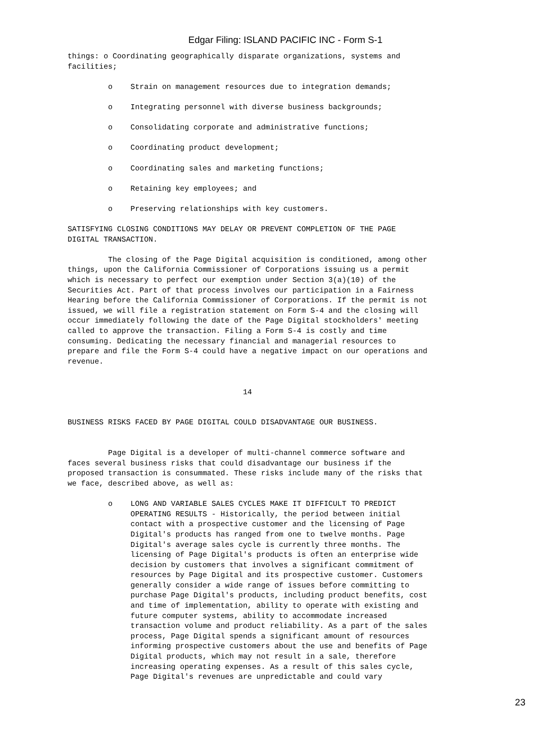Edgar Filing: ISLAND PACIFIC INC - Form S-1
things: o Coordinating geographically disparate organizations, systems and
facilities;

         o    Strain on management resources due to integration demands;

         o    Integrating personnel with diverse business backgrounds;

         o    Consolidating corporate and administrative functions;

         o    Coordinating product development;

         o    Coordinating sales and marketing functions;

         o    Retaining key employees; and

         o    Preserving relationships with key customers.

SATISFYING CLOSING CONDITIONS MAY DELAY OR PREVENT COMPLETION OF THE PAGE
DIGITAL TRANSACTION.

         The closing of the Page Digital acquisition is conditioned, among other
things, upon the California Commissioner of Corporations issuing us a permit
which is necessary to perfect our exemption under Section 3(a)(10) of the
Securities Act. Part of that process involves our participation in a Fairness
Hearing before the California Commissioner of Corporations. If the permit is not
issued, we will file a registration statement on Form S-4 and the closing will
occur immediately following the date of the Page Digital stockholders' meeting
called to approve the transaction. Filing a Form S-4 is costly and time
consuming. Dedicating the necessary financial and managerial resources to
prepare and file the Form S-4 could have a negative impact on our operations and
revenue.


                                       14


BUSINESS RISKS FACED BY PAGE DIGITAL COULD DISADVANTAGE OUR BUSINESS.


         Page Digital is a developer of multi-channel commerce software and
faces several business risks that could disadvantage our business if the
proposed transaction is consummated. These risks include many of the risks that
we face, described above, as well as:

         o    LONG AND VARIABLE SALES CYCLES MAKE IT DIFFICULT TO PREDICT
              OPERATING RESULTS - Historically, the period between initial
              contact with a prospective customer and the licensing of Page
              Digital's products has ranged from one to twelve months. Page
              Digital's average sales cycle is currently three months. The
              licensing of Page Digital's products is often an enterprise wide
              decision by customers that involves a significant commitment of
              resources by Page Digital and its prospective customer. Customers
              generally consider a wide range of issues before committing to
              purchase Page Digital's products, including product benefits, cost
              and time of implementation, ability to operate with existing and
              future computer systems, ability to accommodate increased
              transaction volume and product reliability. As a part of the sales
              process, Page Digital spends a significant amount of resources
              informing prospective customers about the use and benefits of Page
              Digital products, which may not result in a sale, therefore
              increasing operating expenses. As a result of this sales cycle,
              Page Digital's revenues are unpredictable and could vary
23